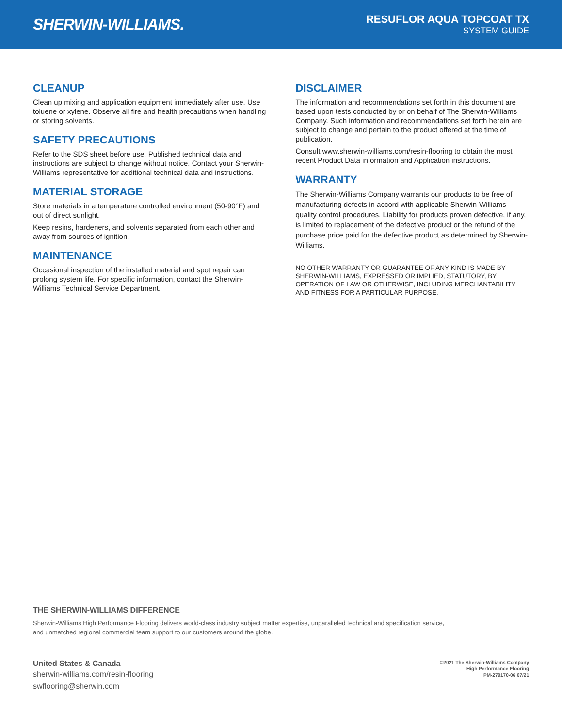SHERWIN-WILLIAMS.
RESUFLOR AQUA TOPCOAT TX
SYSTEM GUIDE
CLEANUP
Clean up mixing and application equipment immediately after use. Use toluene or xylene. Observe all fire and health precautions when handling or storing solvents.
SAFETY PRECAUTIONS
Refer to the SDS sheet before use. Published technical data and instructions are subject to change without notice. Contact your Sherwin-Williams representative for additional technical data and instructions.
MATERIAL STORAGE
Store materials in a temperature controlled environment (50-90°F) and out of direct sunlight.
Keep resins, hardeners, and solvents separated from each other and away from sources of ignition.
MAINTENANCE
Occasional inspection of the installed material and spot repair can prolong system life. For specific information, contact the Sherwin-Williams Technical Service Department.
DISCLAIMER
The information and recommendations set forth in this document are based upon tests conducted by or on behalf of The Sherwin-Williams Company. Such information and recommendations set forth herein are subject to change and pertain to the product offered at the time of publication.
Consult www.sherwin-williams.com/resin-flooring to obtain the most recent Product Data information and Application instructions.
WARRANTY
The Sherwin-Williams Company warrants our products to be free of manufacturing defects in accord with applicable Sherwin-Williams quality control procedures. Liability for products proven defective, if any, is limited to replacement of the defective product or the refund of the purchase price paid for the defective product as determined by Sherwin-Williams.
NO OTHER WARRANTY OR GUARANTEE OF ANY KIND IS MADE BY SHERWIN-WILLIAMS, EXPRESSED OR IMPLIED, STATUTORY, BY OPERATION OF LAW OR OTHERWISE, INCLUDING MERCHANTABILITY AND FITNESS FOR A PARTICULAR PURPOSE.
THE SHERWIN-WILLIAMS DIFFERENCE
Sherwin-Williams High Performance Flooring delivers world-class industry subject matter expertise, unparalleled technical and specification service, and unmatched regional commercial team support to our customers around the globe.
United States & Canada
sherwin-williams.com/resin-flooring
swflooring@sherwin.com
©2021 The Sherwin-Williams Company
High Performance Flooring
PM-279170-06 07/21